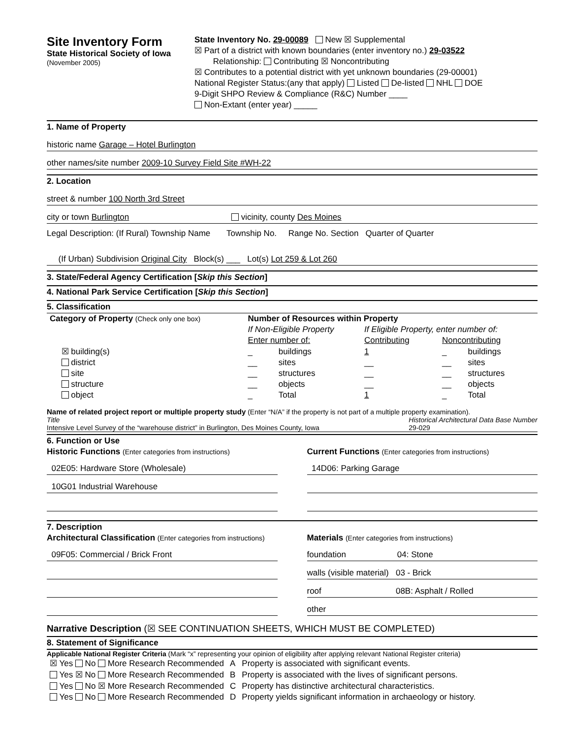Site Inventory Form
State Historical Society of Iowa
(November 2005)
State Inventory No. 29-00089 New ☒ Supplemental
☒ Part of a district with known boundaries (enter inventory no.) 29-03522
Relationship: Contributing ☒ Noncontributing
☒ Contributes to a potential district with yet unknown boundaries (29-00001)
National Register Status:(any that apply) Listed De-listed NHL DOE
9-Digit SHPO Review & Compliance (R&C) Number ____
Non-Extant (enter year) _____
1. Name of Property
historic name Garage – Hotel Burlington
other names/site number 2009-10 Survey Field Site #WH-22
2. Location
street & number 100 North 3rd Street
city or town Burlington vicinity, county Des Moines
Legal Description: (If Rural) Township Name Township No. Range No. Section Quarter of Quarter
(If Urban) Subdivision Original City Block(s) ___ Lot(s) Lot 259 & Lot 260
3. State/Federal Agency Certification [Skip this Section]
4. National Park Service Certification [Skip this Section]
5. Classification
| Category of Property (Check only one box) | Number of Resources within Property | | | | |
| --- | --- | --- | --- | --- | --- |
| | If Non-Eligible Property | | If Eligible Property, enter number of: | | |
| | Enter number of: | | Contributing | Noncontributing | |
| ☒ building(s) | _ | buildings | 1 | _ | buildings |
| district | __ | sites | __ | __ | sites |
| site | __ | structures | __ | __ | structures |
| structure | __ | objects | __ | __ | objects |
| object | _ | Total | 1 | _ | Total |
Name of related project report or multiple property study (Enter “N/A” if the property is not part of a multiple property examination).
Title
Intensive Level Survey of the “warehouse district” in Burlington, Des Moines County, Iowa Historical Architectural Data Base Number
29-029
6. Function or Use
Historic Functions (Enter categories from instructions)
02E05: Hardware Store (Wholesale)
10G01 Industrial Warehouse
Current Functions (Enter categories from instructions)
14D06: Parking Garage
7. Description
Architectural Classification (Enter categories from instructions)
09F05: Commercial / Brick Front
Materials (Enter categories from instructions)
foundation 04: Stone
walls (visible material) 03 - Brick
roof 08B: Asphalt / Rolled
other
Narrative Description (☒ SEE CONTINUATION SHEETS, WHICH MUST BE COMPLETED)
8. Statement of Significance
Applicable National Register Criteria (Mark “x” representing your opinion of eligibility after applying relevant National Register criteria)
| ☒ Yes No More Research Recommended | A | Property is associated with significant events. |
| Yes ☒ No More Research Recommended | B | Property is associated with the lives of significant persons. |
| Yes No ☒ More Research Recommended | C | Property has distinctive architectural characteristics. |
| Yes No More Research Recommended | D | Property yields significant information in archaeology or history. |